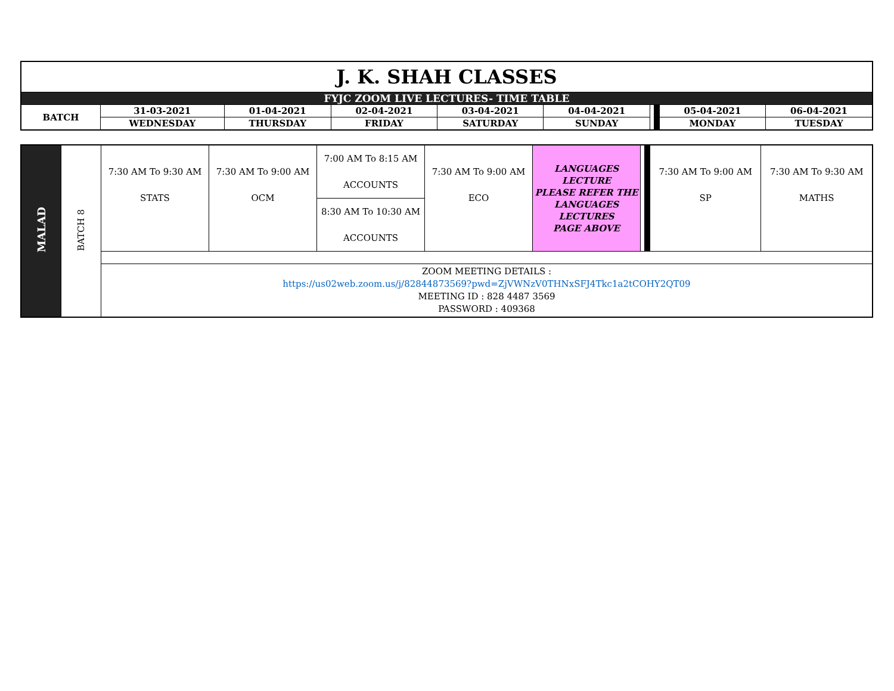| J. K. SHAH CLASSES | | | | | | | | | |
| FYJC ZOOM LIVE LECTURES- TIME TABLE | | | | | | | | | |
| BATCH | 31-03-2021 | 01-04-2021 | 02-04-2021 | 03-04-2021 | 04-04-2021 | | | 05-04-2021 | 06-04-2021 |
| | WEDNESDAY | THURSDAY | FRIDAY | SATURDAY | SUNDAY | | | MONDAY | TUESDAY |
| MALAD | BATCH 8 | 7:30 AM To 9:30 AM STATS | 7:30 AM To 9:00 AM OCM | 7:00 AM To 8:15 AM ACCOUNTS 8:30 AM To 10:30 AM ACCOUNTS | 7:30 AM To 9:00 AM ECO | LANGUAGES LECTURE PLEASE REFER THE LANGUAGES LECTURES PAGE ABOVE | | | 7:30 AM To 9:00 AM SP | 7:30 AM To 9:30 AM MATHS |
| | | ZOOM MEETING DETAILS : https://us02web.zoom.us/j/82844873569?pwd=ZjVWNzV0THNxSFJ4Tkc1a2tCOHY2QT09 MEETING ID : 828 4487 3569 PASSWORD : 409368 | | | | | | | | |